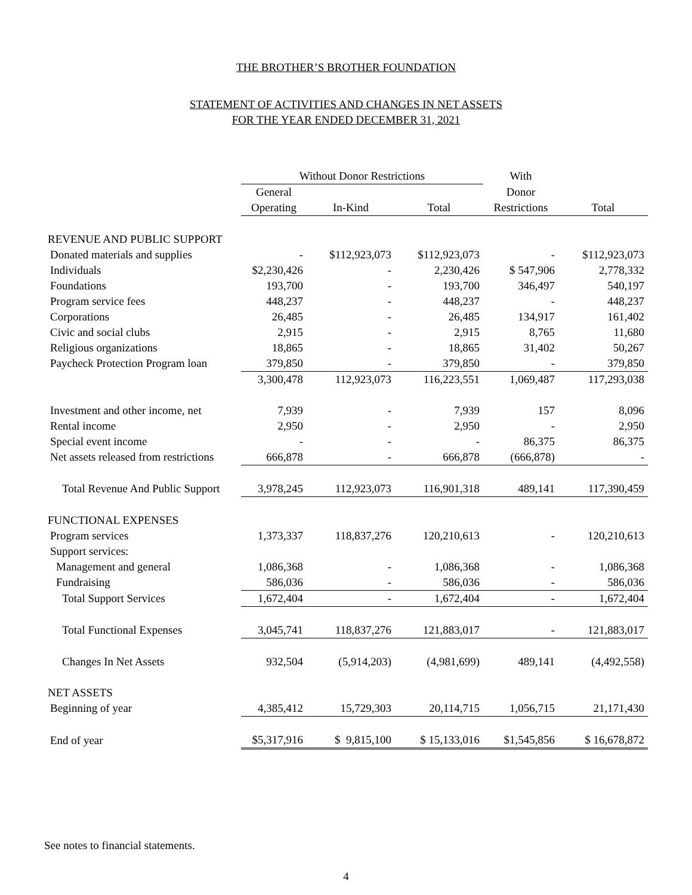THE BROTHER’S BROTHER FOUNDATION
STATEMENT OF ACTIVITIES AND CHANGES IN NET ASSETS
FOR THE YEAR ENDED DECEMBER 31, 2021
| | Without Donor Restrictions | | | With | |
| --- | --- | --- | --- | --- | --- |
| | General | | | Donor | |
| | Operating | In-Kind | Total | Restrictions | Total |
| REVENUE AND PUBLIC SUPPORT | | | | | |
| Donated materials and supplies | - | $112,923,073 | $112,923,073 | - | $112,923,073 |
| Individuals | $2,230,426 | - | 2,230,426 | $ 547,906 | 2,778,332 |
| Foundations | 193,700 | - | 193,700 | 346,497 | 540,197 |
| Program service fees | 448,237 | - | 448,237 | - | 448,237 |
| Corporations | 26,485 | - | 26,485 | 134,917 | 161,402 |
| Civic and social clubs | 2,915 | - | 2,915 | 8,765 | 11,680 |
| Religious organizations | 18,865 | - | 18,865 | 31,402 | 50,267 |
| Paycheck Protection Program loan | 379,850 | - | 379,850 | - | 379,850 |
| | 3,300,478 | 112,923,073 | 116,223,551 | 1,069,487 | 117,293,038 |
| Investment and other income, net | 7,939 | - | 7,939 | 157 | 8,096 |
| Rental income | 2,950 | - | 2,950 | - | 2,950 |
| Special event income | - | - | - | 86,375 | 86,375 |
| Net assets released from restrictions | 666,878 | - | 666,878 | (666,878) | - |
| Total Revenue And Public Support | 3,978,245 | 112,923,073 | 116,901,318 | 489,141 | 117,390,459 |
| FUNCTIONAL EXPENSES | | | | | |
| Program services | 1,373,337 | 118,837,276 | 120,210,613 | - | 120,210,613 |
| Support services: | | | | | |
| Management and general | 1,086,368 | - | 1,086,368 | - | 1,086,368 |
| Fundraising | 586,036 | - | 586,036 | - | 586,036 |
| Total Support Services | 1,672,404 | - | 1,672,404 | - | 1,672,404 |
| Total Functional Expenses | 3,045,741 | 118,837,276 | 121,883,017 | - | 121,883,017 |
| Changes In Net Assets | 932,504 | (5,914,203) | (4,981,699) | 489,141 | (4,492,558) |
| NET ASSETS | | | | | |
| Beginning of year | 4,385,412 | 15,729,303 | 20,114,715 | 1,056,715 | 21,171,430 |
| End of year | $5,317,916 | $ 9,815,100 | $ 15,133,016 | $1,545,856 | $ 16,678,872 |
See notes to financial statements.
4